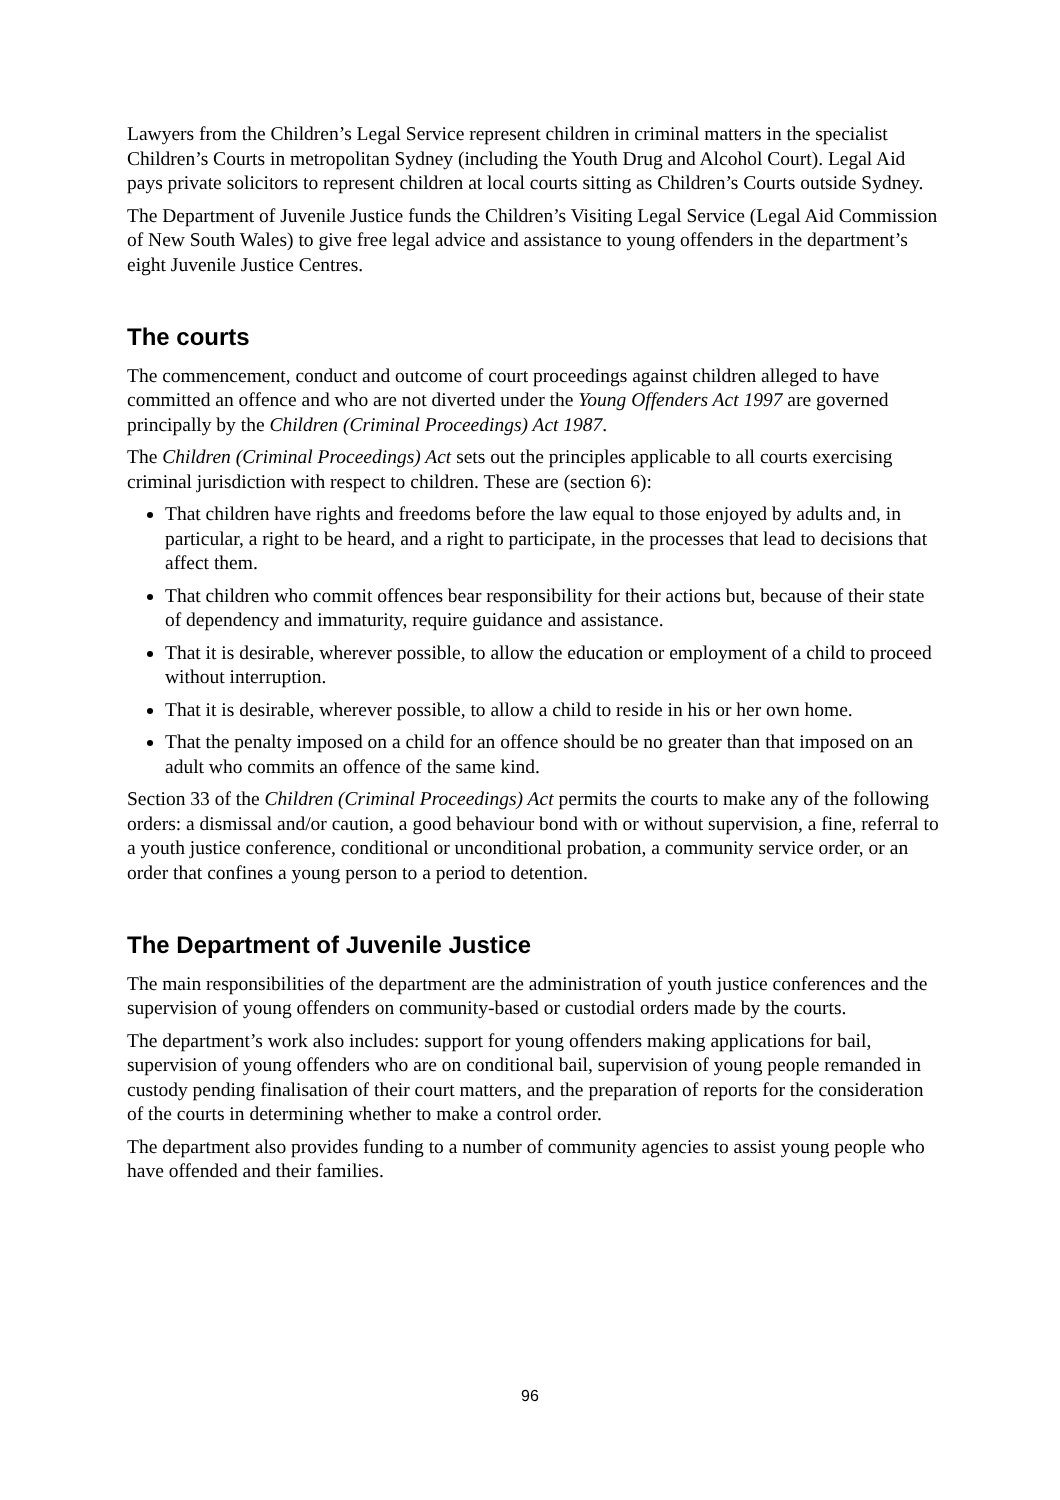Lawyers from the Children’s Legal Service represent children in criminal matters in the specialist Children’s Courts in metropolitan Sydney (including the Youth Drug and Alcohol Court). Legal Aid pays private solicitors to represent children at local courts sitting as Children’s Courts outside Sydney.
The Department of Juvenile Justice funds the Children’s Visiting Legal Service (Legal Aid Commission of New South Wales) to give free legal advice and assistance to young offenders in the department’s eight Juvenile Justice Centres.
The courts
The commencement, conduct and outcome of court proceedings against children alleged to have committed an offence and who are not diverted under the Young Offenders Act 1997 are governed principally by the Children (Criminal Proceedings) Act 1987.
The Children (Criminal Proceedings) Act sets out the principles applicable to all courts exercising criminal jurisdiction with respect to children. These are (section 6):
That children have rights and freedoms before the law equal to those enjoyed by adults and, in particular, a right to be heard, and a right to participate, in the processes that lead to decisions that affect them.
That children who commit offences bear responsibility for their actions but, because of their state of dependency and immaturity, require guidance and assistance.
That it is desirable, wherever possible, to allow the education or employment of a child to proceed without interruption.
That it is desirable, wherever possible, to allow a child to reside in his or her own home.
That the penalty imposed on a child for an offence should be no greater than that imposed on an adult who commits an offence of the same kind.
Section 33 of the Children (Criminal Proceedings) Act permits the courts to make any of the following orders: a dismissal and/or caution, a good behaviour bond with or without supervision, a fine, referral to a youth justice conference, conditional or unconditional probation, a community service order, or an order that confines a young person to a period to detention.
The Department of Juvenile Justice
The main responsibilities of the department are the administration of youth justice conferences and the supervision of young offenders on community-based or custodial orders made by the courts.
The department’s work also includes: support for young offenders making applications for bail, supervision of young offenders who are on conditional bail, supervision of young people remanded in custody pending finalisation of their court matters, and the preparation of reports for the consideration of the courts in determining whether to make a control order.
The department also provides funding to a number of community agencies to assist young people who have offended and their families.
96